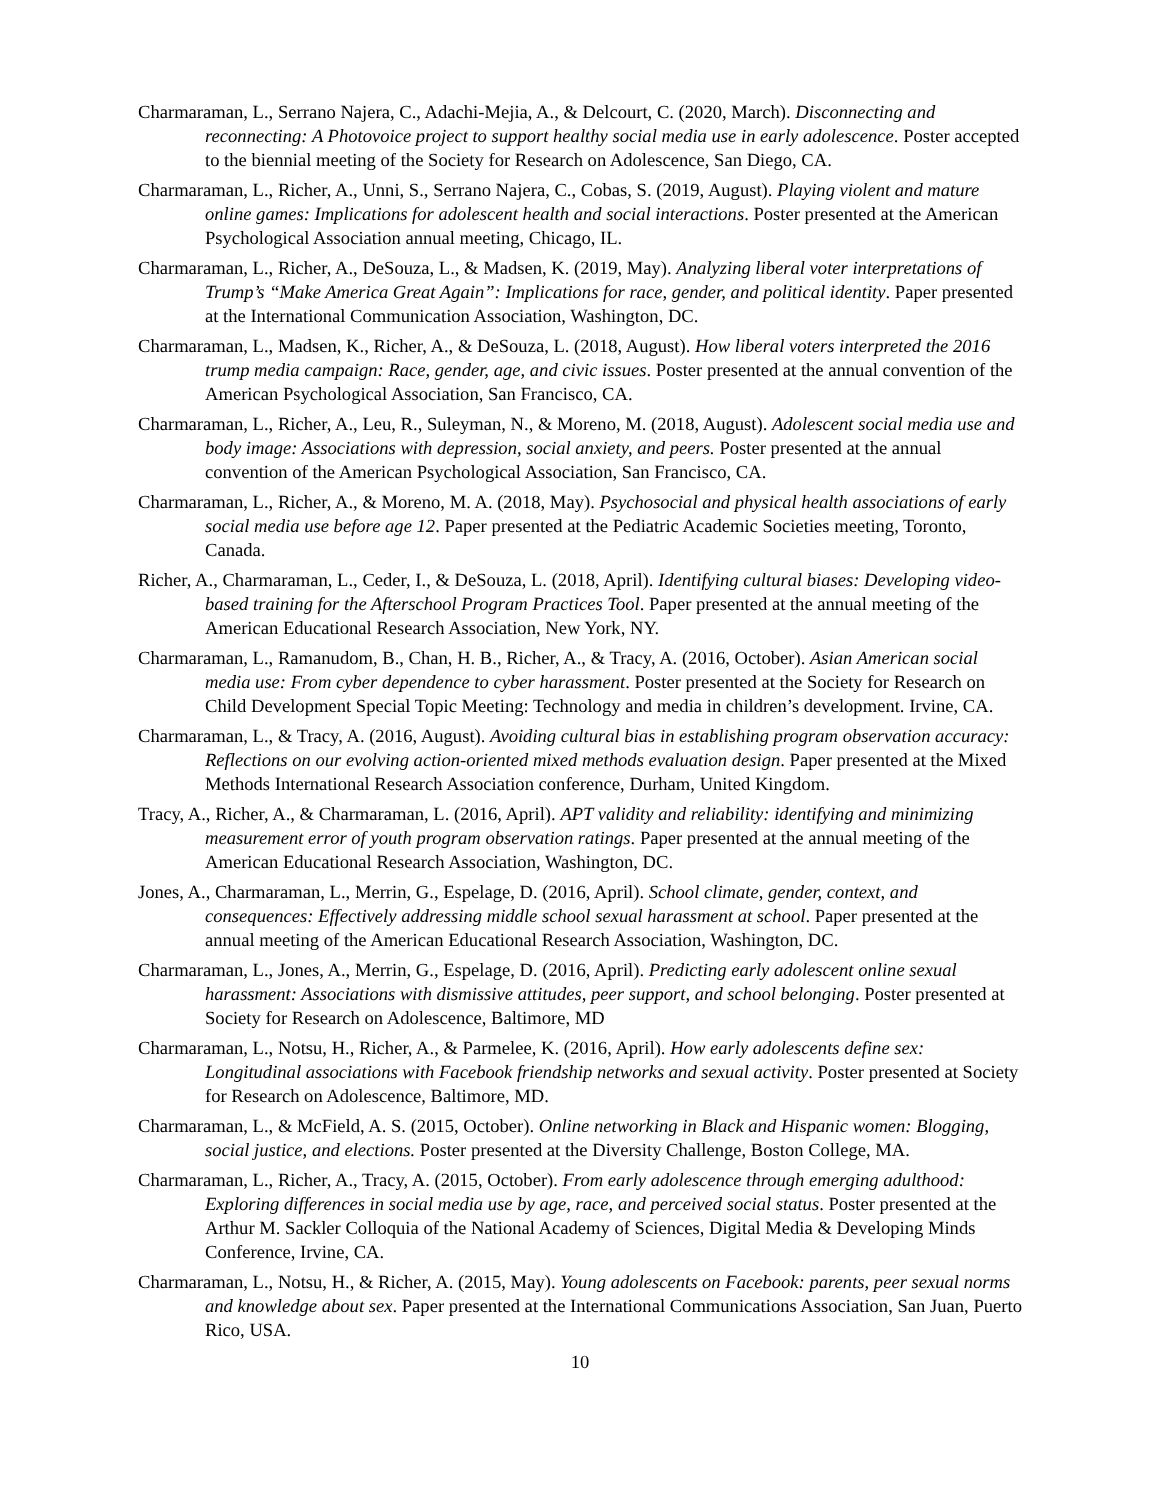Charmaraman, L., Serrano Najera, C., Adachi-Mejia, A., & Delcourt, C. (2020, March). Disconnecting and reconnecting: A Photovoice project to support healthy social media use in early adolescence. Poster accepted to the biennial meeting of the Society for Research on Adolescence, San Diego, CA.
Charmaraman, L., Richer, A., Unni, S., Serrano Najera, C., Cobas, S. (2019, August). Playing violent and mature online games: Implications for adolescent health and social interactions. Poster presented at the American Psychological Association annual meeting, Chicago, IL.
Charmaraman, L., Richer, A., DeSouza, L., & Madsen, K. (2019, May). Analyzing liberal voter interpretations of Trump’s “Make America Great Again”: Implications for race, gender, and political identity. Paper presented at the International Communication Association, Washington, DC.
Charmaraman, L., Madsen, K., Richer, A., & DeSouza, L. (2018, August). How liberal voters interpreted the 2016 trump media campaign: Race, gender, age, and civic issues. Poster presented at the annual convention of the American Psychological Association, San Francisco, CA.
Charmaraman, L., Richer, A., Leu, R., Suleyman, N., & Moreno, M. (2018, August). Adolescent social media use and body image: Associations with depression, social anxiety, and peers. Poster presented at the annual convention of the American Psychological Association, San Francisco, CA.
Charmaraman, L., Richer, A., & Moreno, M. A. (2018, May). Psychosocial and physical health associations of early social media use before age 12. Paper presented at the Pediatric Academic Societies meeting, Toronto, Canada.
Richer, A., Charmaraman, L., Ceder, I., & DeSouza, L. (2018, April). Identifying cultural biases: Developing video-based training for the Afterschool Program Practices Tool. Paper presented at the annual meeting of the American Educational Research Association, New York, NY.
Charmaraman, L., Ramanudom, B., Chan, H. B., Richer, A., & Tracy, A. (2016, October). Asian American social media use: From cyber dependence to cyber harassment. Poster presented at the Society for Research on Child Development Special Topic Meeting: Technology and media in children’s development. Irvine, CA.
Charmaraman, L., & Tracy, A. (2016, August). Avoiding cultural bias in establishing program observation accuracy: Reflections on our evolving action-oriented mixed methods evaluation design. Paper presented at the Mixed Methods International Research Association conference, Durham, United Kingdom.
Tracy, A., Richer, A., & Charmaraman, L. (2016, April). APT validity and reliability: identifying and minimizing measurement error of youth program observation ratings. Paper presented at the annual meeting of the American Educational Research Association, Washington, DC.
Jones, A., Charmaraman, L., Merrin, G., Espelage, D. (2016, April). School climate, gender, context, and consequences: Effectively addressing middle school sexual harassment at school. Paper presented at the annual meeting of the American Educational Research Association, Washington, DC.
Charmaraman, L., Jones, A., Merrin, G., Espelage, D. (2016, April). Predicting early adolescent online sexual harassment: Associations with dismissive attitudes, peer support, and school belonging. Poster presented at Society for Research on Adolescence, Baltimore, MD
Charmaraman, L., Notsu, H., Richer, A., & Parmelee, K. (2016, April). How early adolescents define sex: Longitudinal associations with Facebook friendship networks and sexual activity. Poster presented at Society for Research on Adolescence, Baltimore, MD.
Charmaraman, L., & McField, A. S. (2015, October). Online networking in Black and Hispanic women: Blogging, social justice, and elections. Poster presented at the Diversity Challenge, Boston College, MA.
Charmaraman, L., Richer, A., Tracy, A. (2015, October). From early adolescence through emerging adulthood: Exploring differences in social media use by age, race, and perceived social status. Poster presented at the Arthur M. Sackler Colloquia of the National Academy of Sciences, Digital Media & Developing Minds Conference, Irvine, CA.
Charmaraman, L., Notsu, H., & Richer, A. (2015, May). Young adolescents on Facebook: parents, peer sexual norms and knowledge about sex. Paper presented at the International Communications Association, San Juan, Puerto Rico, USA.
10